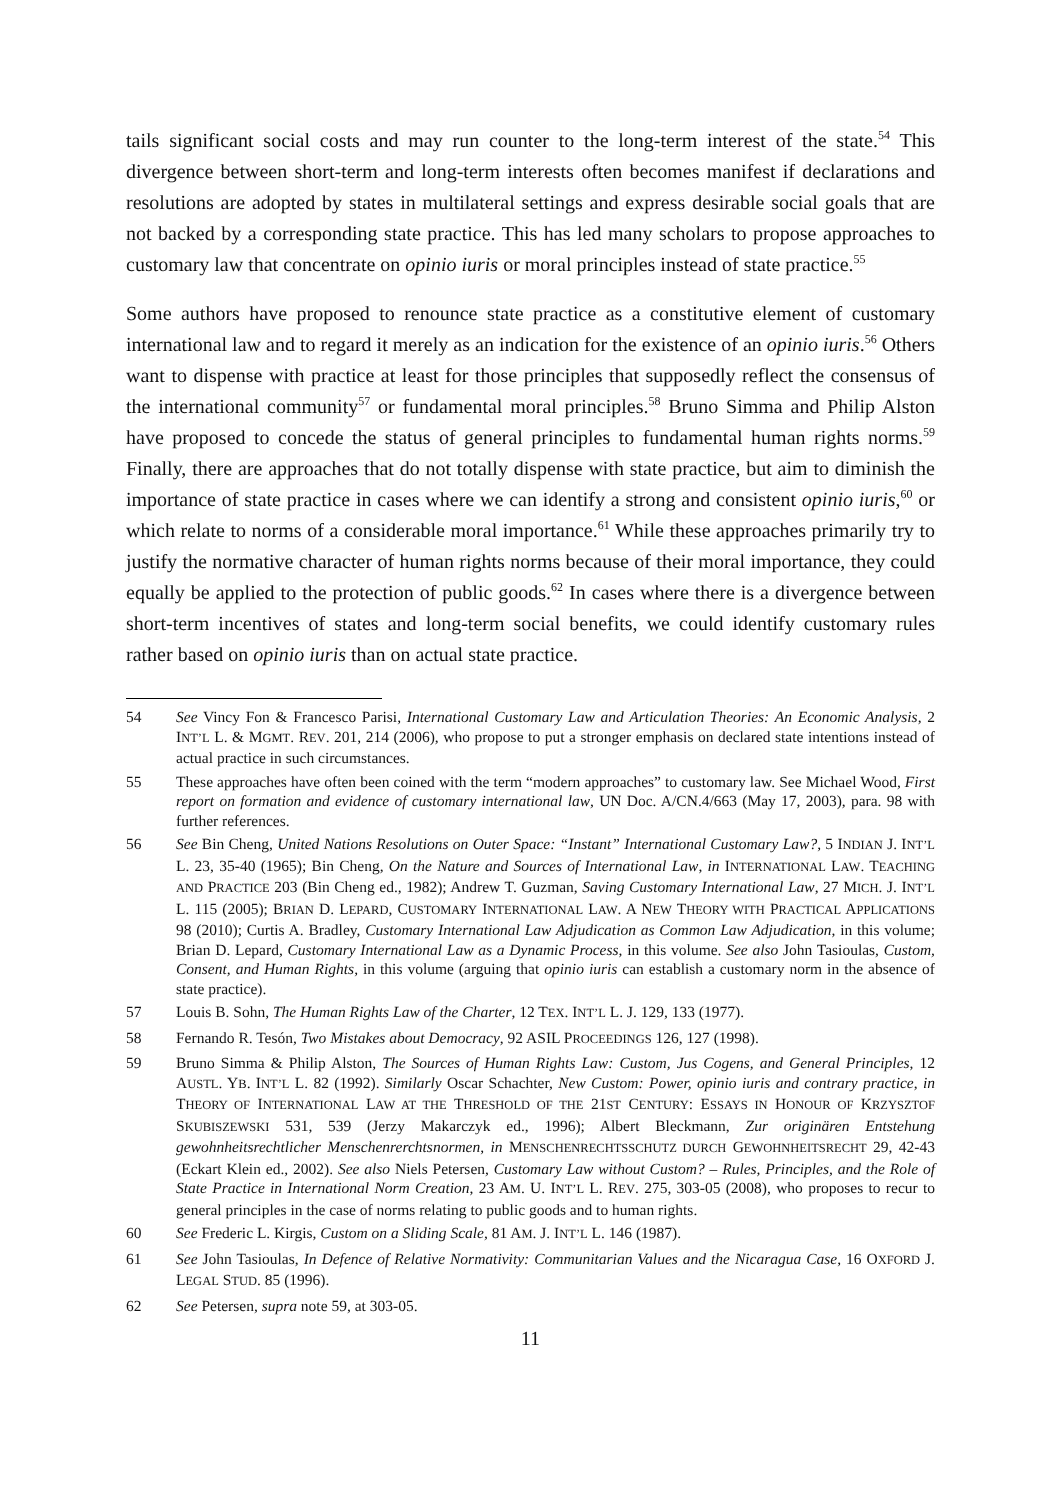tails significant social costs and may run counter to the long-term interest of the state.<sup>54</sup> This divergence between short-term and long-term interests often becomes manifest if declarations and resolutions are adopted by states in multilateral settings and express desirable social goals that are not backed by a corresponding state practice. This has led many scholars to propose approaches to customary law that concentrate on opinio iuris or moral principles instead of state practice.<sup>55</sup>
Some authors have proposed to renounce state practice as a constitutive element of customary international law and to regard it merely as an indication for the existence of an opinio iuris.<sup>56</sup> Others want to dispense with practice at least for those principles that supposedly reflect the consensus of the international community<sup>57</sup> or fundamental moral principles.<sup>58</sup> Bruno Simma and Philip Alston have proposed to concede the status of general principles to fundamental human rights norms.<sup>59</sup> Finally, there are approaches that do not totally dispense with state practice, but aim to diminish the importance of state practice in cases where we can identify a strong and consistent opinio iuris,<sup>60</sup> or which relate to norms of a considerable moral importance.<sup>61</sup> While these approaches primarily try to justify the normative character of human rights norms because of their moral importance, they could equally be applied to the protection of public goods.<sup>62</sup> In cases where there is a divergence between short-term incentives of states and long-term social benefits, we could identify customary rules rather based on opinio iuris than on actual state practice.
54 See Vincy Fon & Francesco Parisi, International Customary Law and Articulation Theories: An Economic Analysis, 2 INT’L L. & MGMT. REV. 201, 214 (2006), who propose to put a stronger emphasis on declared state intentions instead of actual practice in such circumstances.
55 These approaches have often been coined with the term “modern approaches” to customary law. See Michael Wood, First report on formation and evidence of customary international law, UN Doc. A/CN.4/663 (May 17, 2003), para. 98 with further references.
56 See Bin Cheng, United Nations Resolutions on Outer Space: “Instant” International Customary Law?, 5 INDIAN J. INT’L L. 23, 35-40 (1965); Bin Cheng, On the Nature and Sources of International Law, in INTERNATIONAL LAW. TEACHING AND PRACTICE 203 (Bin Cheng ed., 1982); Andrew T. Guzman, Saving Customary International Law, 27 MICH. J. INT’L L. 115 (2005); BRIAN D. LEPARD, CUSTOMARY INTERNATIONAL LAW. A NEW THEORY WITH PRACTICAL APPLICATIONS 98 (2010); Curtis A. Bradley, Customary International Law Adjudication as Common Law Adjudication, in this volume; Brian D. Lepard, Customary International Law as a Dynamic Process, in this volume. See also John Tasioulas, Custom, Consent, and Human Rights, in this volume (arguing that opinio iuris can establish a customary norm in the absence of state practice).
57 Louis B. Sohn, The Human Rights Law of the Charter, 12 TEX. INT’L L. J. 129, 133 (1977).
58 Fernando R. Tesón, Two Mistakes about Democracy, 92 ASIL PROCEEDINGS 126, 127 (1998).
59 Bruno Simma & Philip Alston, The Sources of Human Rights Law: Custom, Jus Cogens, and General Principles, 12 AUSTL. YB. INT’L L. 82 (1992). Similarly Oscar Schachter, New Custom: Power, opinio iuris and contrary practice, in THEORY OF INTERNATIONAL LAW AT THE THRESHOLD OF THE 21ST CENTURY: ESSAYS IN HONOUR OF KRZYSZTOF SKUBISZEWSKI 531, 539 (Jerzy Makarczyk ed., 1996); Albert Bleckmann, Zur originären Entstehung gewohnheitsrechtlicher Menschenrerchtsnormen, in MENSCHENRECHTSSCHUTZ DURCH GEWOHNHEITSRECHT 29, 42-43 (Eckart Klein ed., 2002). See also Niels Petersen, Customary Law without Custom? – Rules, Principles, and the Role of State Practice in International Norm Creation, 23 AM. U. INT’L L. REV. 275, 303-05 (2008), who proposes to recur to general principles in the case of norms relating to public goods and to human rights.
60 See Frederic L. Kirgis, Custom on a Sliding Scale, 81 AM. J. INT’L L. 146 (1987).
61 See John Tasioulas, In Defence of Relative Normativity: Communitarian Values and the Nicaragua Case, 16 OXFORD J. LEGAL STUD. 85 (1996).
62 See Petersen, supra note 59, at 303-05.
11